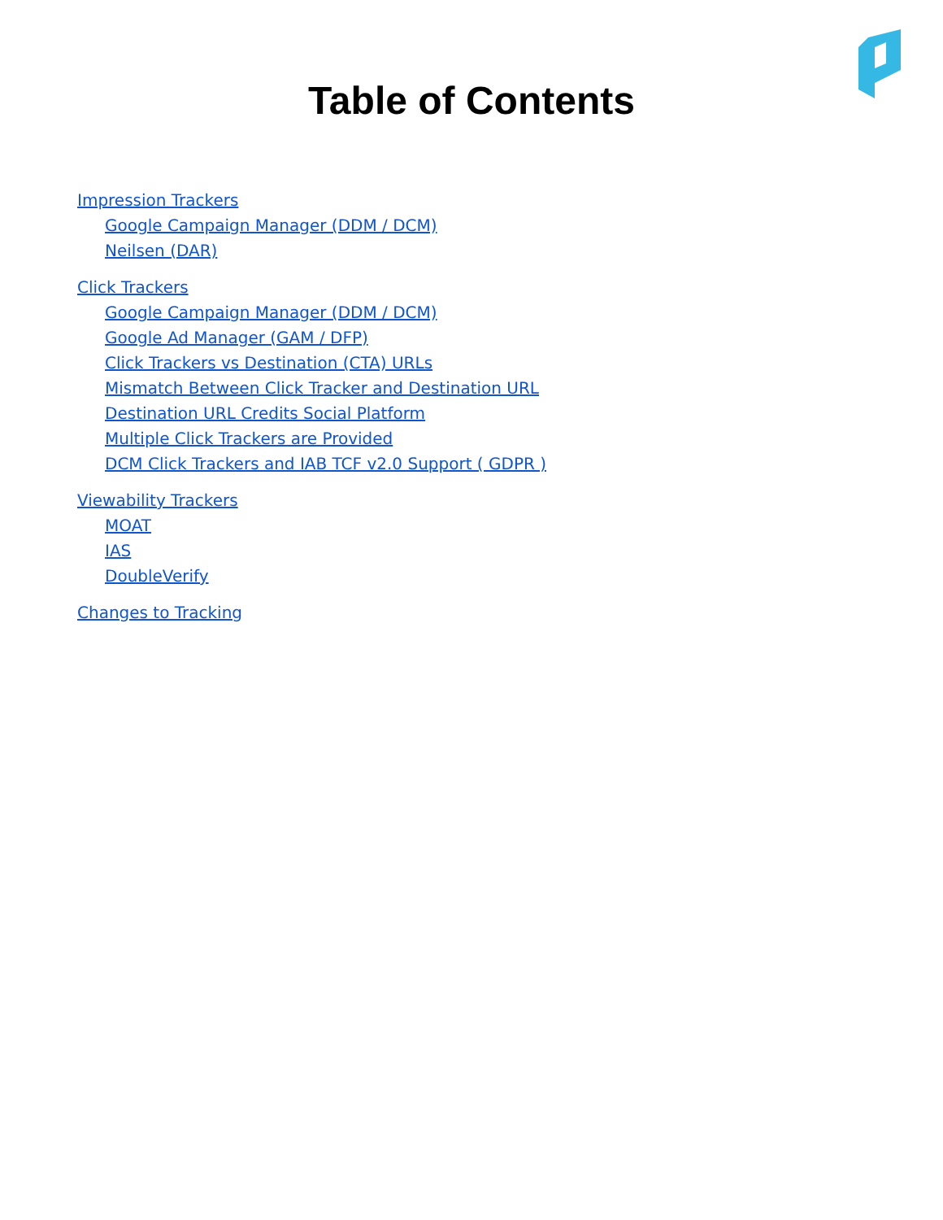Table of Contents
Impression Trackers
Google Campaign Manager (DDM / DCM)
Neilsen (DAR)
Click Trackers
Google Campaign Manager (DDM / DCM)
Google Ad Manager (GAM / DFP)
Click Trackers vs Destination (CTA) URLs
Mismatch Between Click Tracker and Destination URL
Destination URL Credits Social Platform
Multiple Click Trackers are Provided
DCM Click Trackers and IAB TCF v2.0 Support ( GDPR )
Viewability Trackers
MOAT
IAS
DoubleVerify
Changes to Tracking